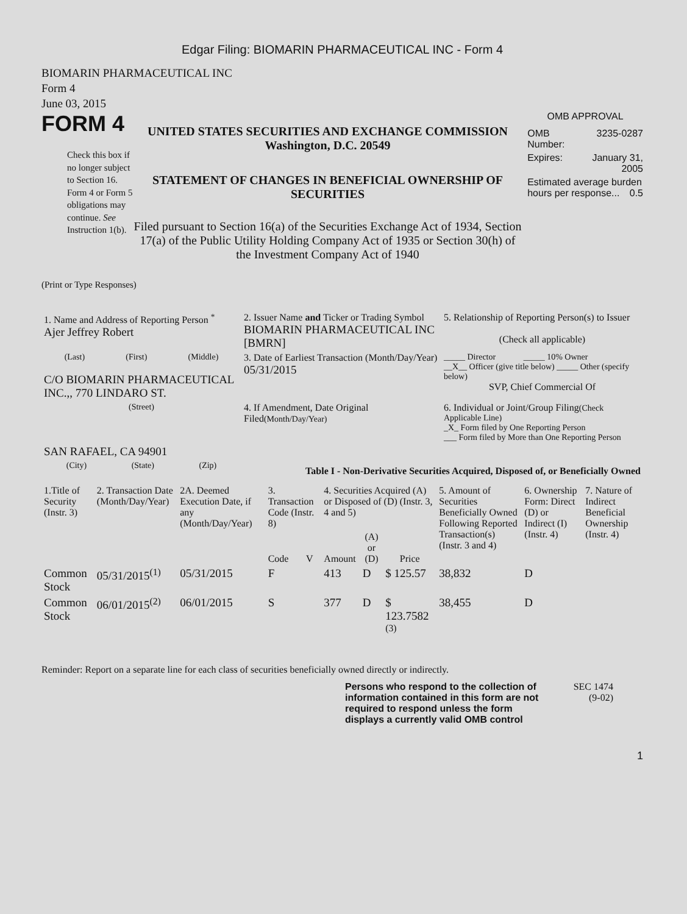Edgar Filing: BIOMARIN PHARMACEUTICAL INC - Form 4
BIOMARIN PHARMACEUTICAL INC
Form 4
June 03, 2015
FORM 4
Check this box if no longer subject to Section 16. Form 4 or Form 5 obligations may continue. See Instruction 1(b).
UNITED STATES SECURITIES AND EXCHANGE COMMISSION
Washington, D.C. 20549
STATEMENT OF CHANGES IN BENEFICIAL OWNERSHIP OF SECURITIES
Filed pursuant to Section 16(a) of the Securities Exchange Act of 1934, Section 17(a) of the Public Utility Holding Company Act of 1935 or Section 30(h) of the Investment Company Act of 1940
OMB APPROVAL
| OMB Number: | 3235-0287 |
| Expires: | January 31, 2005 |
| Estimated average burden hours per response... 0.5 | |
(Print or Type Responses)
| 1. Name and Address of Reporting Person <sup>*</sup> Ajer Jeffrey Robert | 2. Issuer Name and Ticker or Trading Symbol BIOMARIN PHARMACEUTICAL INC [BMRN] | 5. Relationship of Reporting Person(s) to Issuer (Check all applicable) |
| (Last) (First) (Middle) C/O BIOMARIN PHARMACEUTICAL INC.,, 770 LINDARO ST. | 3. Date of Earliest Transaction (Month/Day/Year) 05/31/2015 | _____ Director _____ 10% Owner __X__ Officer (give title below) _____ Other (specify below) SVP, Chief Commercial Of |
| (Street) SAN RAFAEL, CA 94901 | 4. If Amendment, Date Original Filed (Month/Day/Year) | 6. Individual or Joint/Group Filing (Check Applicable Line) _X_ Form filed by One Reporting Person ___ Form filed by More than One Reporting Person |
| (City) (State) (Zip) | Table I - Non-Derivative Securities Acquired, Disposed of, or Beneficially Owned | |
| 1.Title of Security (Instr. 3) | 2. Transaction Date (Month/Day/Year) | 2A. Deemed Execution Date, if any (Month/Day/Year) | 3. Transaction Code (Instr. 8) | | 4. Securities Acquired (A) or Disposed of (D) (Instr. 3, 4 and 5) | | | 5. Amount of Securities Beneficially Owned Following Reported Transaction(s) (Instr. 3 and 4) | 6. Ownership Form: Direct (D) or Indirect (I) (Instr. 4) | 7. Nature of Indirect Beneficial Ownership (Instr. 4) |
| --- | --- | --- | --- | --- | --- | --- | --- | --- | --- | --- |
| | | | Code | V | Amount | (A) or (D) | Price | | | |
| Common Stock | 05/31/2015<sup>(1)</sup> | 05/31/2015 | F | | 413 | D | $ 125.57 | 38,832 | D | |
| Common Stock | 06/01/2015<sup>(2)</sup> | 06/01/2015 | S | | 377 | D | $ 123.7582 <sup>(3)</sup> | 38,455 | D | |
Reminder: Report on a separate line for each class of securities beneficially owned directly or indirectly.
Persons who respond to the collection of information contained in this form are not required to respond unless the form displays a currently valid OMB control
SEC 1474
(9-02)
1